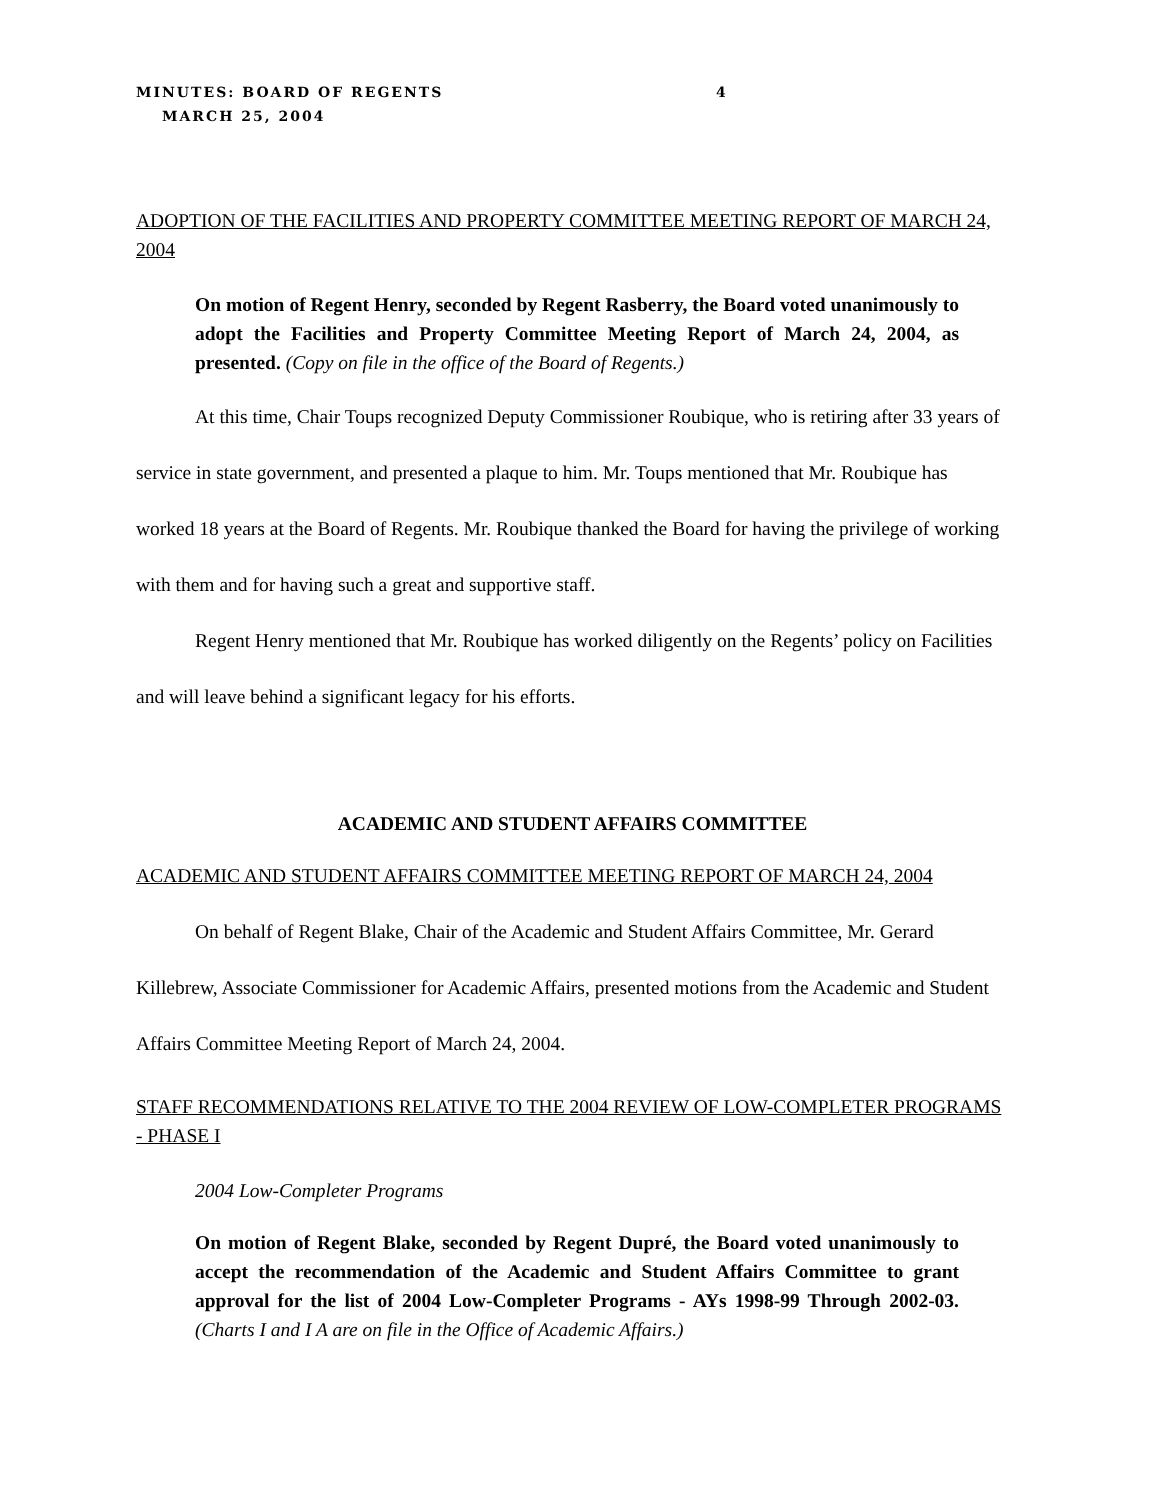MINUTES: BOARD OF REGENTS 4
MARCH 25, 2004
ADOPTION OF THE FACILITIES AND PROPERTY COMMITTEE MEETING REPORT OF MARCH 24, 2004
On motion of Regent Henry, seconded by Regent Rasberry, the Board voted unanimously to adopt the Facilities and Property Committee Meeting Report of March 24, 2004, as presented. (Copy on file in the office of the Board of Regents.)
At this time, Chair Toups recognized Deputy Commissioner Roubique, who is retiring after 33 years of service in state government, and presented a plaque to him. Mr. Toups mentioned that Mr. Roubique has worked 18 years at the Board of Regents. Mr. Roubique thanked the Board for having the privilege of working with them and for having such a great and supportive staff.
Regent Henry mentioned that Mr. Roubique has worked diligently on the Regents’ policy on Facilities and will leave behind a significant legacy for his efforts.
ACADEMIC AND STUDENT AFFAIRS COMMITTEE
ACADEMIC AND STUDENT AFFAIRS COMMITTEE MEETING REPORT OF MARCH 24, 2004
On behalf of Regent Blake, Chair of the Academic and Student Affairs Committee, Mr. Gerard Killebrew, Associate Commissioner for Academic Affairs, presented motions from the Academic and Student Affairs Committee Meeting Report of March 24, 2004.
STAFF RECOMMENDATIONS RELATIVE TO THE 2004 REVIEW OF LOW-COMPLETER PROGRAMS - PHASE I
2004 Low-Completer Programs
On motion of Regent Blake, seconded by Regent Dupré, the Board voted unanimously to accept the recommendation of the Academic and Student Affairs Committee to grant approval for the list of 2004 Low-Completer Programs - AYs 1998-99 Through 2002-03. (Charts I and I A are on file in the Office of Academic Affairs.)